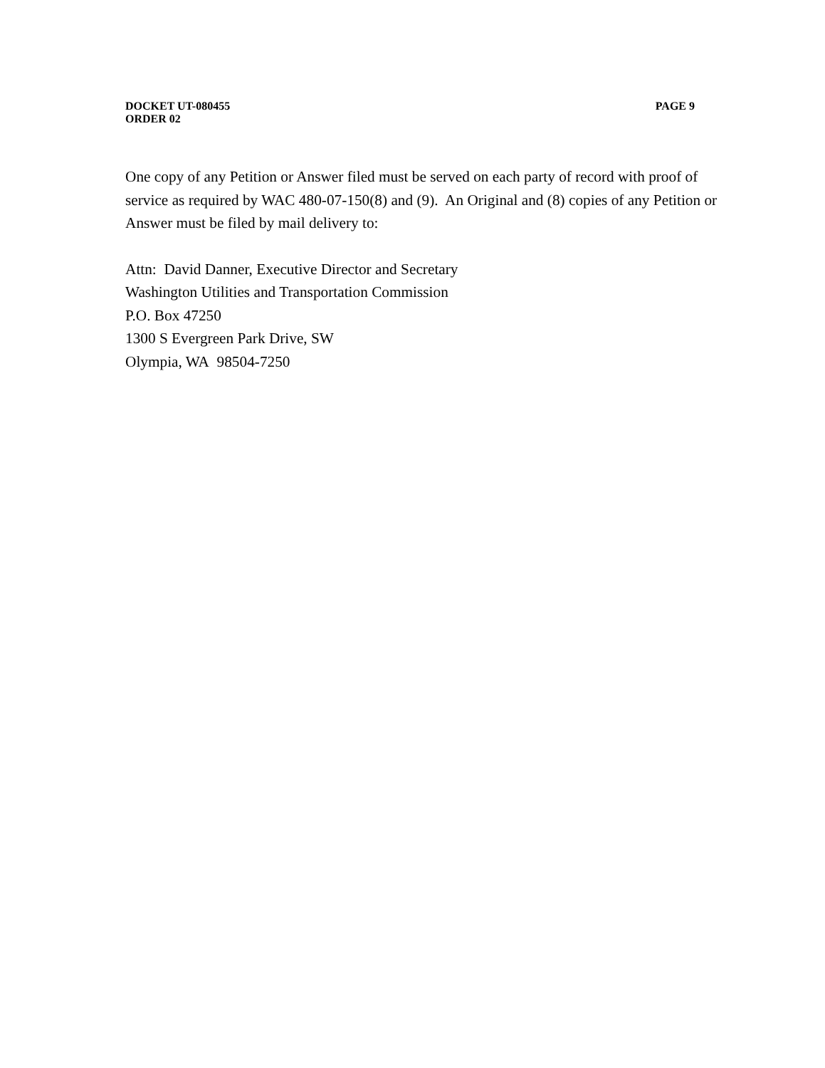DOCKET UT-080455 PAGE 9
ORDER 02
One copy of any Petition or Answer filed must be served on each party of record with proof of service as required by WAC 480-07-150(8) and (9). An Original and (8) copies of any Petition or Answer must be filed by mail delivery to:
Attn: David Danner, Executive Director and Secretary
Washington Utilities and Transportation Commission
P.O. Box 47250
1300 S Evergreen Park Drive, SW
Olympia, WA 98504-7250